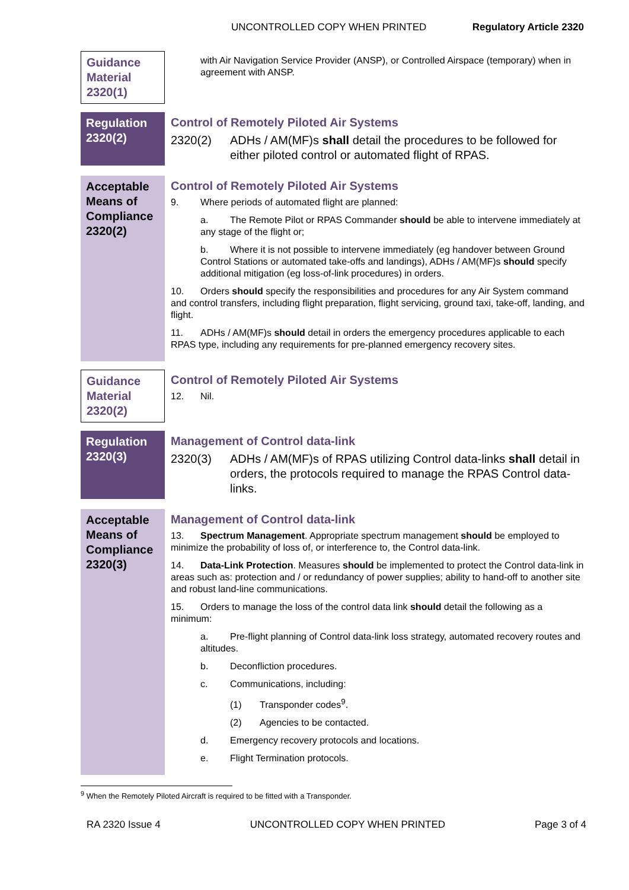UNCONTROLLED COPY WHEN PRINTED Regulatory Article 2320
Guidance Material 2320(1)
with Air Navigation Service Provider (ANSP), or Controlled Airspace (temporary) when in agreement with ANSP.
Regulation 2320(2)
Control of Remotely Piloted Air Systems
2320(2) ADHs / AM(MF)s shall detail the procedures to be followed for either piloted control or automated flight of RPAS.
Acceptable Means of Compliance 2320(2)
Control of Remotely Piloted Air Systems
9. Where periods of automated flight are planned:
a. The Remote Pilot or RPAS Commander should be able to intervene immediately at any stage of the flight or;
b. Where it is not possible to intervene immediately (eg handover between Ground Control Stations or automated take-offs and landings), ADHs / AM(MF)s should specify additional mitigation (eg loss-of-link procedures) in orders.
10. Orders should specify the responsibilities and procedures for any Air System command and control transfers, including flight preparation, flight servicing, ground taxi, take-off, landing, and flight.
11. ADHs / AM(MF)s should detail in orders the emergency procedures applicable to each RPAS type, including any requirements for pre-planned emergency recovery sites.
Guidance Material 2320(2)
Control of Remotely Piloted Air Systems
12. Nil.
Regulation 2320(3)
Management of Control data-link
2320(3) ADHs / AM(MF)s of RPAS utilizing Control data-links shall detail in orders, the protocols required to manage the RPAS Control data-links.
Acceptable Means of Compliance 2320(3)
Management of Control data-link
13. Spectrum Management. Appropriate spectrum management should be employed to minimize the probability of loss of, or interference to, the Control data-link.
14. Data-Link Protection. Measures should be implemented to protect the Control data-link in areas such as: protection and / or redundancy of power supplies; ability to hand-off to another site and robust land-line communications.
15. Orders to manage the loss of the control data link should detail the following as a minimum:
a. Pre-flight planning of Control data-link loss strategy, automated recovery routes and altitudes.
b. Deconfliction procedures.
c. Communications, including:
(1) Transponder codes<sup>9</sup>.
(2) Agencies to be contacted.
d. Emergency recovery protocols and locations.
e. Flight Termination protocols.
<sup>9</sup> When the Remotely Piloted Aircraft is required to be fitted with a Transponder.
RA 2320 Issue 4 UNCONTROLLED COPY WHEN PRINTED Page 3 of 4